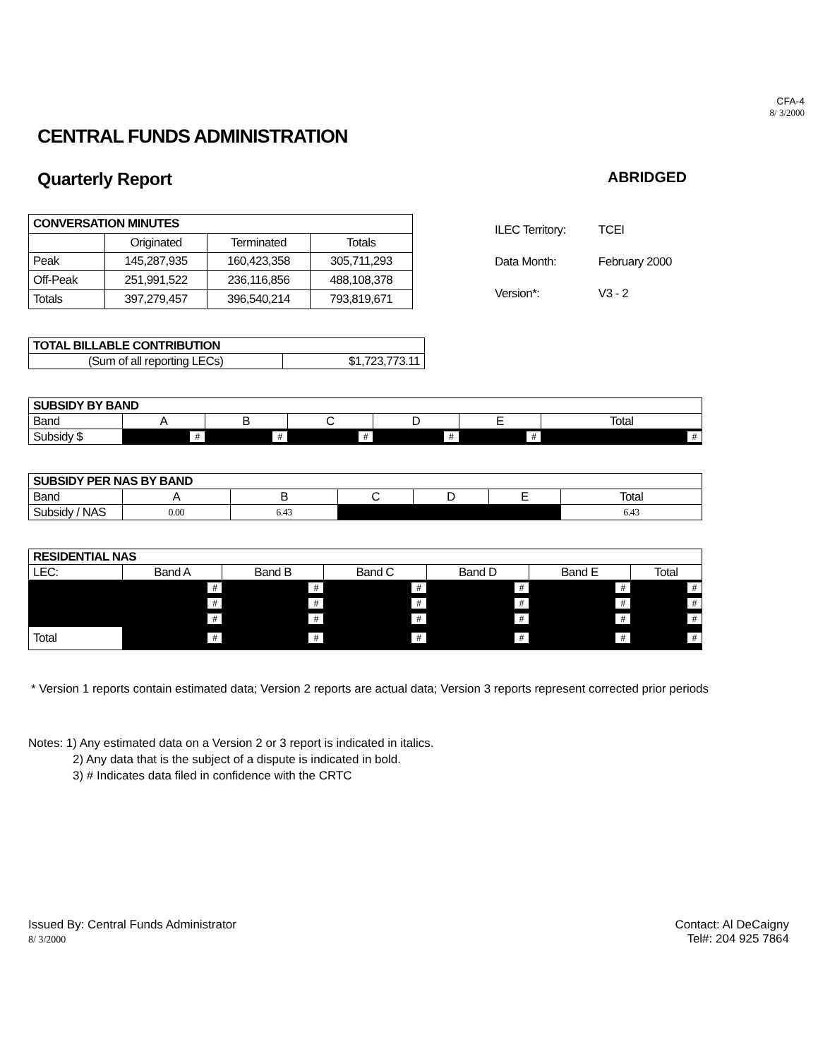CFA-4
8/ 3/2000
CENTRAL FUNDS ADMINISTRATION
Quarterly Report ABRIDGED
| CONVERSATION MINUTES | | | |
| | Originated | Terminated | Totals |
| Peak | 145,287,935 | 160,423,358 | 305,711,293 |
| Off-Peak | 251,991,522 | 236,116,856 | 488,108,378 |
| Totals | 397,279,457 | 396,540,214 | 793,819,671 |
| ILEC Territory: | TCEI |
| Data Month: | February 2000 |
| Version*: | V3 - 2 |
| TOTAL BILLABLE CONTRIBUTION | |
| (Sum of all reporting LECs) | $1,723,773.11 |
| SUBSIDY BY BAND | | | | | | |
| Band | A | B | C | D | E | Total |
| Subsidy $ | # | # | # | # | # | # |
| SUBSIDY PER NAS BY BAND | | | | | | |
| Band | A | B | C | D | E | Total |
| Subsidy / NAS | 0.00 | 6.43 | | | | 6.43 |
| RESIDENTIAL NAS | | | | | | |
| LEC: | Band A | Band B | Band C | Band D | Band E | Total |
| | # | # | # | # | # | # |
| | # | # | # | # | # | # |
| | # | # | # | # | # | # |
| Total | # | # | # | # | # | # |
* Version 1 reports contain estimated data; Version 2 reports are actual data; Version 3 reports represent corrected prior periods
Notes: 1) Any estimated data on a Version 2 or 3 report is indicated in italics.
2) Any data that is the subject of a dispute is indicated in bold.
3) # Indicates data filed in confidence with the CRTC
Issued By: Central Funds Administrator
8/ 3/2000
Contact: Al DeCaigny
Tel#: 204 925 7864